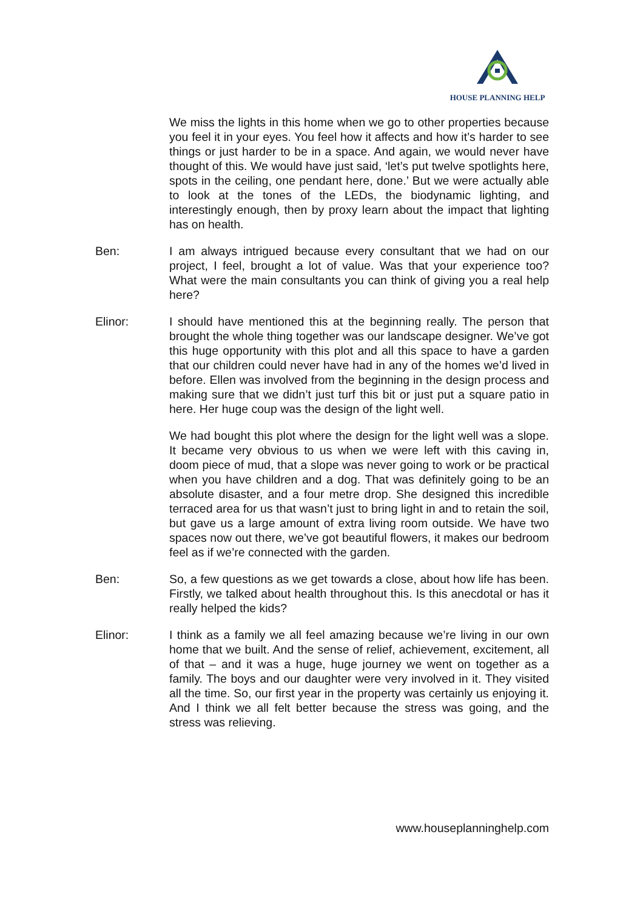HOUSE PLANNING HELP
We miss the lights in this home when we go to other properties because you feel it in your eyes. You feel how it affects and how it’s harder to see things or just harder to be in a space. And again, we would never have thought of this. We would have just said, ‘let’s put twelve spotlights here, spots in the ceiling, one pendant here, done.’ But we were actually able to look at the tones of the LEDs, the biodynamic lighting, and interestingly enough, then by proxy learn about the impact that lighting has on health.
Ben: I am always intrigued because every consultant that we had on our project, I feel, brought a lot of value. Was that your experience too? What were the main consultants you can think of giving you a real help here?
Elinor: I should have mentioned this at the beginning really. The person that brought the whole thing together was our landscape designer. We’ve got this huge opportunity with this plot and all this space to have a garden that our children could never have had in any of the homes we’d lived in before. Ellen was involved from the beginning in the design process and making sure that we didn’t just turf this bit or just put a square patio in here. Her huge coup was the design of the light well.
We had bought this plot where the design for the light well was a slope. It became very obvious to us when we were left with this caving in, doom piece of mud, that a slope was never going to work or be practical when you have children and a dog. That was definitely going to be an absolute disaster, and a four metre drop. She designed this incredible terraced area for us that wasn’t just to bring light in and to retain the soil, but gave us a large amount of extra living room outside. We have two spaces now out there, we’ve got beautiful flowers, it makes our bedroom feel as if we’re connected with the garden.
Ben: So, a few questions as we get towards a close, about how life has been. Firstly, we talked about health throughout this. Is this anecdotal or has it really helped the kids?
Elinor: I think as a family we all feel amazing because we’re living in our own home that we built. And the sense of relief, achievement, excitement, all of that – and it was a huge, huge journey we went on together as a family. The boys and our daughter were very involved in it. They visited all the time. So, our first year in the property was certainly us enjoying it. And I think we all felt better because the stress was going, and the stress was relieving.
www.houseplanninghelp.com